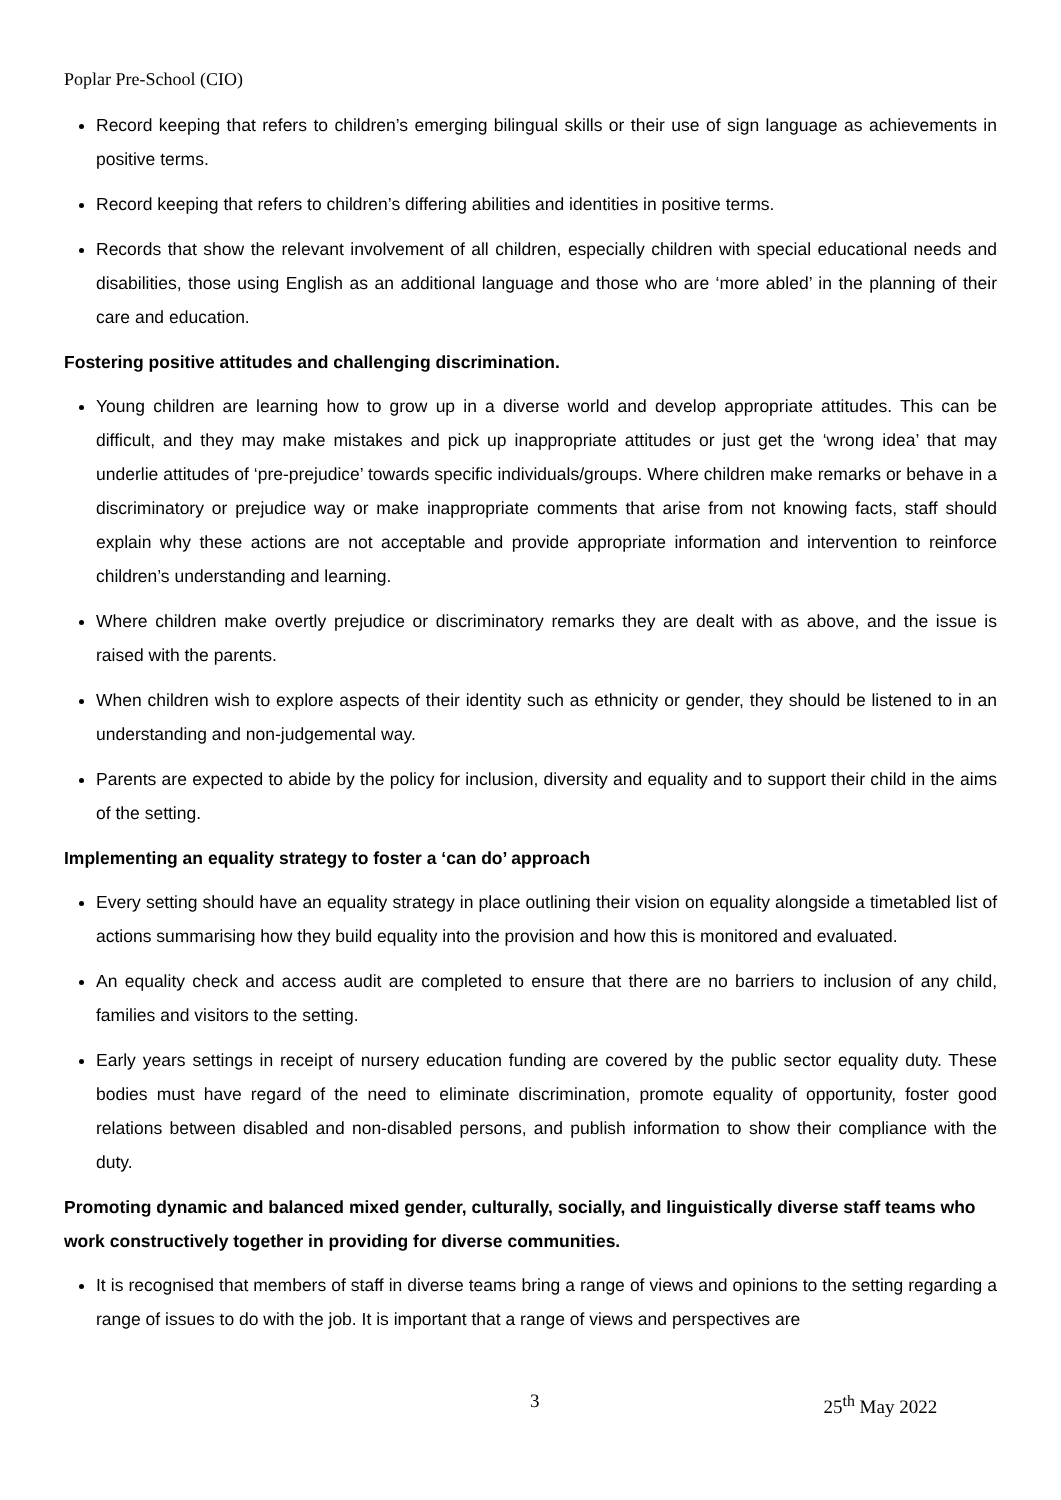Poplar Pre-School (CIO)
Record keeping that refers to children’s emerging bilingual skills or their use of sign language as achievements in positive terms.
Record keeping that refers to children’s differing abilities and identities in positive terms.
Records that show the relevant involvement of all children, especially children with special educational needs and disabilities, those using English as an additional language and those who are ‘more abled’ in the planning of their care and education.
Fostering positive attitudes and challenging discrimination.
Young children are learning how to grow up in a diverse world and develop appropriate attitudes. This can be difficult, and they may make mistakes and pick up inappropriate attitudes or just get the ‘wrong idea’ that may underlie attitudes of ‘pre-prejudice’ towards specific individuals/groups. Where children make remarks or behave in a discriminatory or prejudice way or make inappropriate comments that arise from not knowing facts, staff should explain why these actions are not acceptable and provide appropriate information and intervention to reinforce children’s understanding and learning.
Where children make overtly prejudice or discriminatory remarks they are dealt with as above, and the issue is raised with the parents.
When children wish to explore aspects of their identity such as ethnicity or gender, they should be listened to in an understanding and non-judgemental way.
Parents are expected to abide by the policy for inclusion, diversity and equality and to support their child in the aims of the setting.
Implementing an equality strategy to foster a ‘can do’ approach
Every setting should have an equality strategy in place outlining their vision on equality alongside a timetabled list of actions summarising how they build equality into the provision and how this is monitored and evaluated.
An equality check and access audit are completed to ensure that there are no barriers to inclusion of any child, families and visitors to the setting.
Early years settings in receipt of nursery education funding are covered by the public sector equality duty. These bodies must have regard of the need to eliminate discrimination, promote equality of opportunity, foster good relations between disabled and non-disabled persons, and publish information to show their compliance with the duty.
Promoting dynamic and balanced mixed gender, culturally, socially, and linguistically diverse staff teams who work constructively together in providing for diverse communities.
It is recognised that members of staff in diverse teams bring a range of views and opinions to the setting regarding a range of issues to do with the job. It is important that a range of views and perspectives are
3 25<sup>th</sup> May 2022